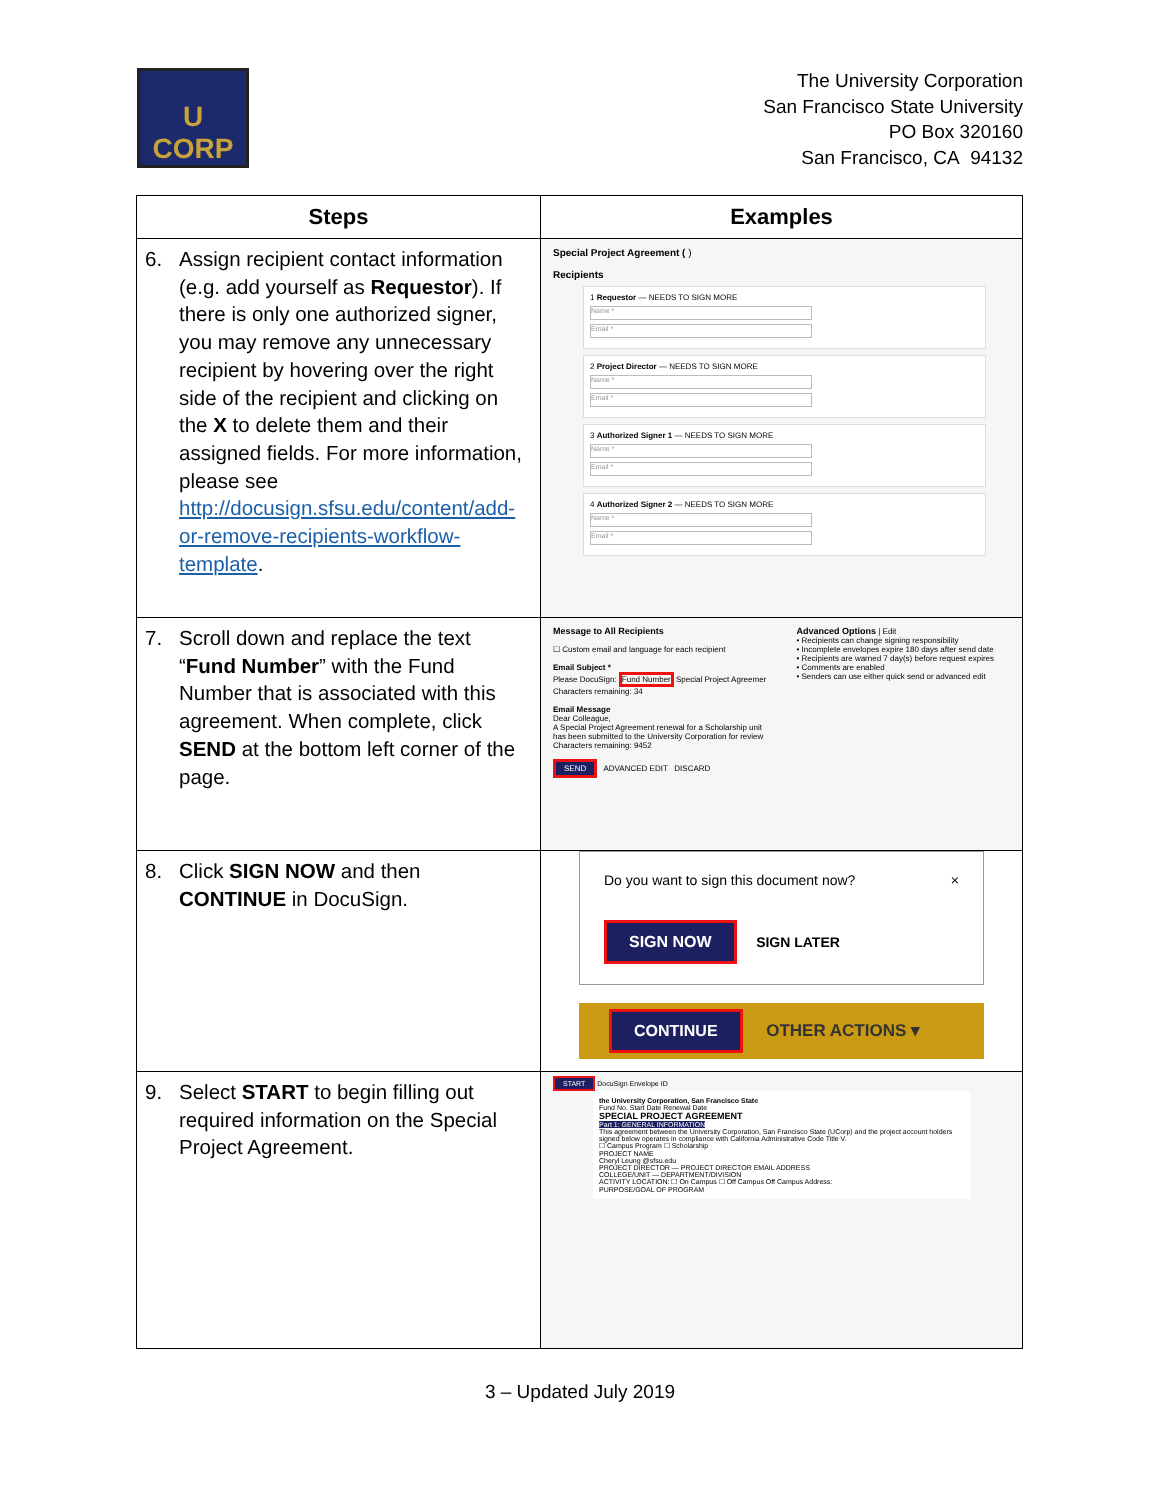U
CORP
The University Corporation
San Francisco State University
PO Box 320160
San Francisco, CA 94132
| Steps | Examples |
| --- | --- |
| 6. Assign recipient contact information (e.g. add yourself as Requestor ). If there is only one authorized signer, you may remove any unnecessary recipient by hovering over the right side of the recipient and clicking on the X to delete them and their assigned fields. For more information, please see http://docusign.sfsu.edu/content/add-or-remove-recipients-workflow-template . | Special Project Agreement ( ) Recipients 1 Requestor — NEEDS TO SIGN MORE Name * Email * 2 Project Director — NEEDS TO SIGN MORE Name * Email * 3 Authorized Signer 1 — NEEDS TO SIGN MORE Name * Email * 4 Authorized Signer 2 — NEEDS TO SIGN MORE Name * Email * |
| 7. Scroll down and replace the text “ Fund Number ” with the Fund Number that is associated with this agreement. When complete, click SEND at the bottom left corner of the page. | Message to All Recipients ☐ Custom email and language for each recipient Email Subject * Please DocuSign: Fund Number Special Project Agreemer Characters remaining: 34 Email Message Dear Colleague, A Special Project Agreement renewal for a Scholarship unit has been submitted to the University Corporation for review Characters remaining: 9452 Advanced Options / Edit • Recipients can change signing responsibility • Incomplete envelopes expire 180 days after send date • Recipients are warned 7 day(s) before request expires • Comments are enabled • Senders can use either quick send or advanced edit SEND ADVANCED EDIT DISCARD |
| 8. Click SIGN NOW and then CONTINUE in DocuSign. | Do you want to sign this document now? × SIGN NOW SIGN LATER CONTINUE OTHER ACTIONS ▾ |
| 9. Select START to begin filling out required information on the Special Project Agreement. | START DocuSign Envelope ID the University Corporation, San Francisco State Fund No. Start Date Renewal Date SPECIAL PROJECT AGREEMENT Part 1: GENERAL INFORMATION This agreement between the University Corporation, San Francisco State (UCorp) and the project account holders signed below operates in compliance with California Administrative Code Title V. ☐ Campus Program ☐ Scholarship PROJECT NAME Cheryl Leung @sfsu.edu PROJECT DIRECTOR — PROJECT DIRECTOR EMAIL ADDRESS COLLEGE/UNIT — DEPARTMENT/DIVISION ACTIVITY LOCATION: ☐ On Campus ☐ Off Campus Off Campus Address: PURPOSE/GOAL OF PROGRAM |
3 – Updated July 2019